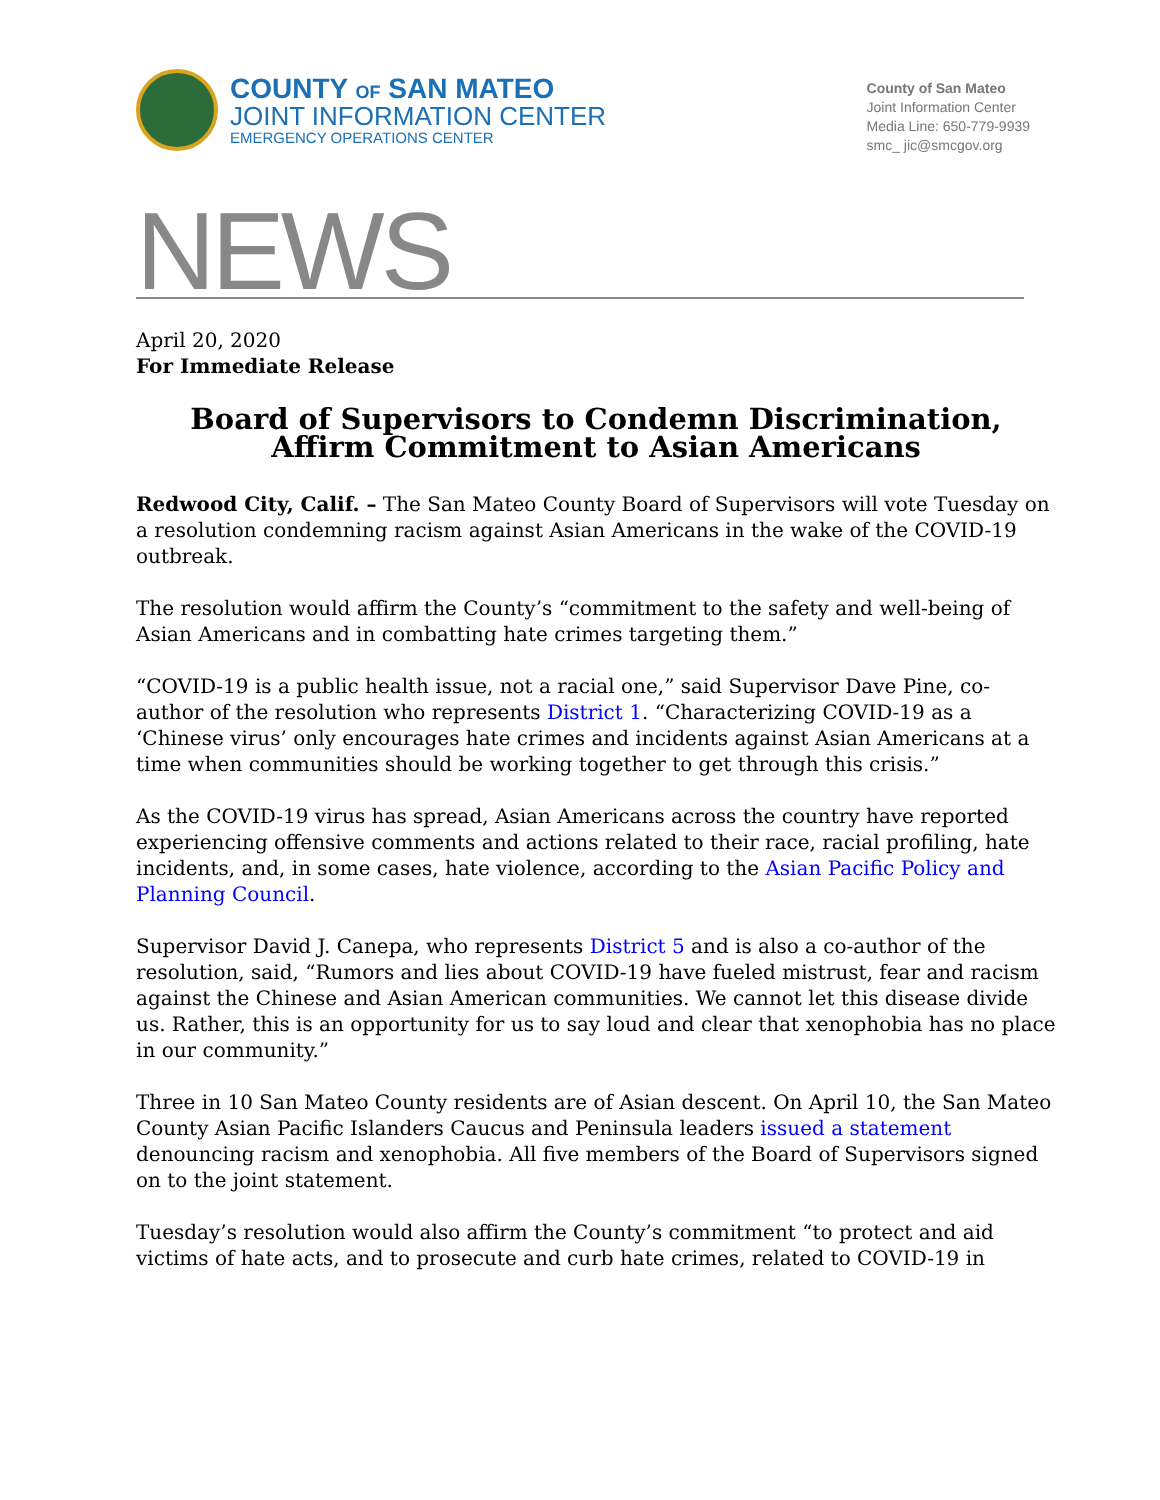COUNTY OF SAN MATEO
JOINT INFORMATION CENTER
EMERGENCY OPERATIONS CENTER
County of San Mateo
Joint Information Center
Media Line: 650-779-9939
smc_ jic@smcgov.org
NEWS
April 20, 2020
For Immediate Release
Board of Supervisors to Condemn Discrimination,
Affirm Commitment to Asian Americans
Redwood City, Calif. – The San Mateo County Board of Supervisors will vote Tuesday on a resolution condemning racism against Asian Americans in the wake of the COVID-19 outbreak.
The resolution would affirm the County’s “commitment to the safety and well-being of Asian Americans and in combatting hate crimes targeting them.”
“COVID-19 is a public health issue, not a racial one,” said Supervisor Dave Pine, co-author of the resolution who represents District 1. “Characterizing COVID-19 as a ‘Chinese virus’ only encourages hate crimes and incidents against Asian Americans at a time when communities should be working together to get through this crisis.”
As the COVID-19 virus has spread, Asian Americans across the country have reported experiencing offensive comments and actions related to their race, racial profiling, hate incidents, and, in some cases, hate violence, according to the Asian Pacific Policy and Planning Council.
Supervisor David J. Canepa, who represents District 5 and is also a co-author of the resolution, said, “Rumors and lies about COVID-19 have fueled mistrust, fear and racism against the Chinese and Asian American communities. We cannot let this disease divide us. Rather, this is an opportunity for us to say loud and clear that xenophobia has no place in our community.”
Three in 10 San Mateo County residents are of Asian descent. On April 10, the San Mateo County Asian Pacific Islanders Caucus and Peninsula leaders issued a statement denouncing racism and xenophobia. All five members of the Board of Supervisors signed on to the joint statement.
Tuesday’s resolution would also affirm the County’s commitment “to protect and aid victims of hate acts, and to prosecute and curb hate crimes, related to COVID-19 in